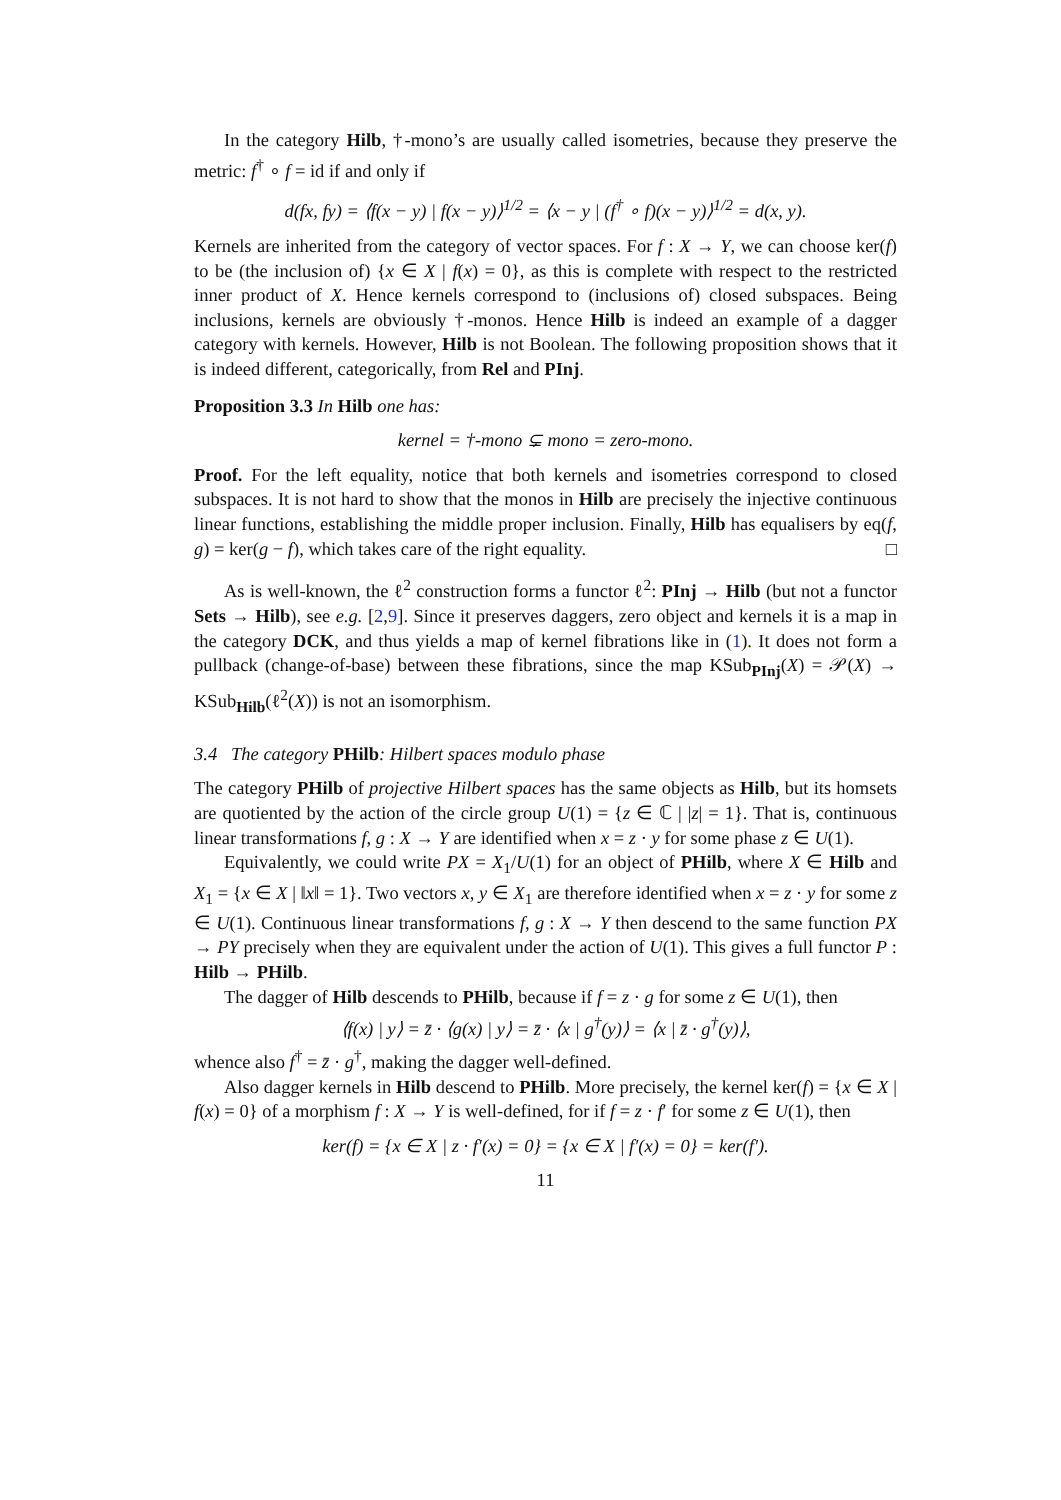In the category Hilb, †-mono’s are usually called isometries, because they preserve the metric: f<sup>†</sup> ∘ f = id if and only if
d(fx, fy) = ⟨f(x − y) | f(x − y)⟩<sup>1/2</sup> = ⟨x − y | (f<sup>†</sup> ∘ f)(x − y)⟩<sup>1/2</sup> = d(x, y).
Kernels are inherited from the category of vector spaces. For f : X → Y, we can choose ker(f) to be (the inclusion of) {x ∈ X | f(x) = 0}, as this is complete with respect to the restricted inner product of X. Hence kernels correspond to (inclusions of) closed subspaces. Being inclusions, kernels are obviously †-monos. Hence Hilb is indeed an example of a dagger category with kernels. However, Hilb is not Boolean. The following proposition shows that it is indeed different, categorically, from Rel and PInj.
Proposition 3.3 In Hilb one has:
kernel = †-mono ⊊ mono = zero-mono.
Proof. For the left equality, notice that both kernels and isometries correspond to closed subspaces. It is not hard to show that the monos in Hilb are precisely the injective continuous linear functions, establishing the middle proper inclusion. Finally, Hilb has equalisers by eq(f, g) = ker(g − f), which takes care of the right equality. □
As is well-known, the ℓ<sup>2</sup> construction forms a functor ℓ<sup>2</sup>: PInj → Hilb (but not a functor Sets → Hilb), see e.g. [2,9]. Since it preserves daggers, zero object and kernels it is a map in the category DCK, and thus yields a map of kernel fibrations like in (1). It does not form a pullback (change-of-base) between these fibrations, since the map KSub<sub>PInj</sub>(X) = 𝒫(X) → KSub<sub>Hilb</sub>(ℓ<sup>2</sup>(X)) is not an isomorphism.
3.4 The category PHilb: Hilbert spaces modulo phase
The category PHilb of projective Hilbert spaces has the same objects as Hilb, but its homsets are quotiented by the action of the circle group U(1) = {z ∈ ℂ | |z| = 1}. That is, continuous linear transformations f, g : X → Y are identified when x = z · y for some phase z ∈ U(1).
Equivalently, we could write PX = X<sub>1</sub>/U(1) for an object of PHilb, where X ∈ Hilb and X<sub>1</sub> = {x ∈ X | ‖x‖ = 1}. Two vectors x, y ∈ X<sub>1</sub> are therefore identified when x = z · y for some z ∈ U(1). Continuous linear transformations f, g : X → Y then descend to the same function PX → PY precisely when they are equivalent under the action of U(1). This gives a full functor P : Hilb → PHilb.
The dagger of Hilb descends to PHilb, because if f = z · g for some z ∈ U(1), then
⟨f(x) | y⟩ = z̄ · ⟨g(x) | y⟩ = z̄ · ⟨x | g<sup>†</sup>(y)⟩ = ⟨x | z̄ · g<sup>†</sup>(y)⟩,
whence also f<sup>†</sup> = z̄ · g<sup>†</sup>, making the dagger well-defined.
Also dagger kernels in Hilb descend to PHilb. More precisely, the kernel ker(f) = {x ∈ X | f(x) = 0} of a morphism f : X → Y is well-defined, for if f = z · f′ for some z ∈ U(1), then
ker(f) = {x ∈ X | z · f′(x) = 0} = {x ∈ X | f′(x) = 0} = ker(f′).
11